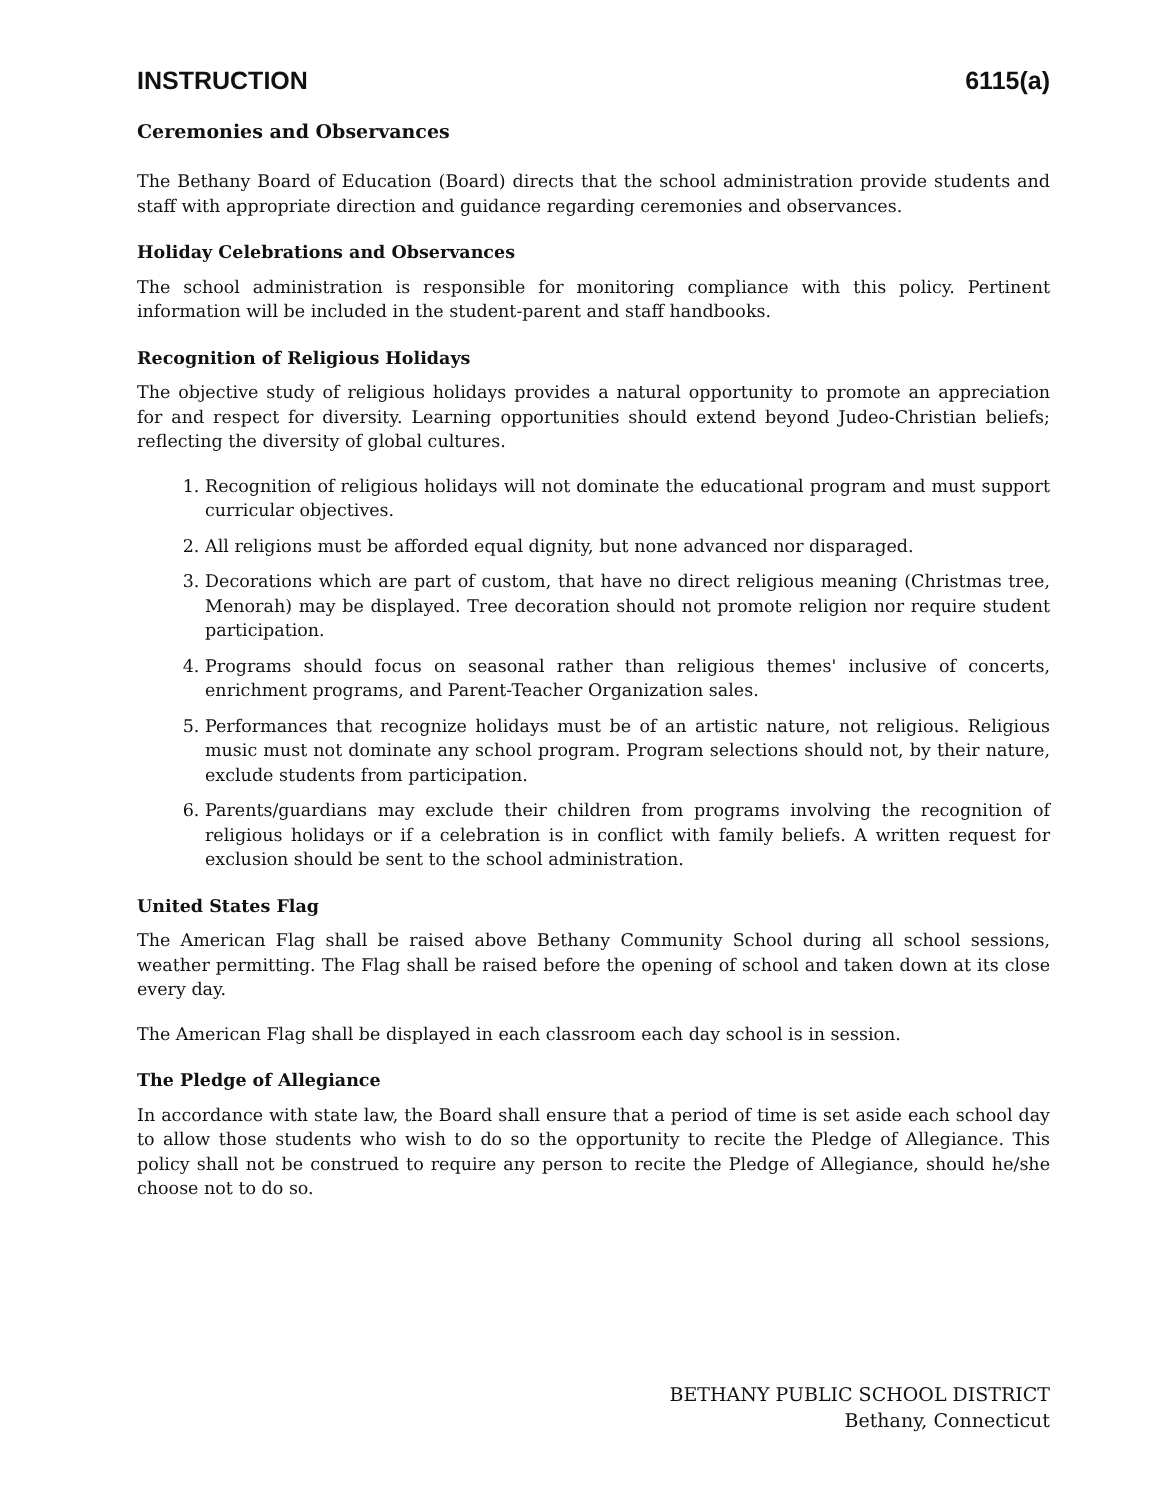INSTRUCTION 6115(a)
Ceremonies and Observances
The Bethany Board of Education (Board) directs that the school administration provide students and staff with appropriate direction and guidance regarding ceremonies and observances.
Holiday Celebrations and Observances
The school administration is responsible for monitoring compliance with this policy. Pertinent information will be included in the student-parent and staff handbooks.
Recognition of Religious Holidays
The objective study of religious holidays provides a natural opportunity to promote an appreciation for and respect for diversity. Learning opportunities should extend beyond Judeo-Christian beliefs; reflecting the diversity of global cultures.
1. Recognition of religious holidays will not dominate the educational program and must support curricular objectives.
2. All religions must be afforded equal dignity, but none advanced nor disparaged.
3. Decorations which are part of custom, that have no direct religious meaning (Christmas tree, Menorah) may be displayed. Tree decoration should not promote religion nor require student participation.
4. Programs should focus on seasonal rather than religious themes' inclusive of concerts, enrichment programs, and Parent-Teacher Organization sales.
5. Performances that recognize holidays must be of an artistic nature, not religious. Religious music must not dominate any school program. Program selections should not, by their nature, exclude students from participation.
6. Parents/guardians may exclude their children from programs involving the recognition of religious holidays or if a celebration is in conflict with family beliefs. A written request for exclusion should be sent to the school administration.
United States Flag
The American Flag shall be raised above Bethany Community School during all school sessions, weather permitting. The Flag shall be raised before the opening of school and taken down at its close every day.
The American Flag shall be displayed in each classroom each day school is in session.
The Pledge of Allegiance
In accordance with state law, the Board shall ensure that a period of time is set aside each school day to allow those students who wish to do so the opportunity to recite the Pledge of Allegiance. This policy shall not be construed to require any person to recite the Pledge of Allegiance, should he/she choose not to do so.
BETHANY PUBLIC SCHOOL DISTRICT
Bethany, Connecticut